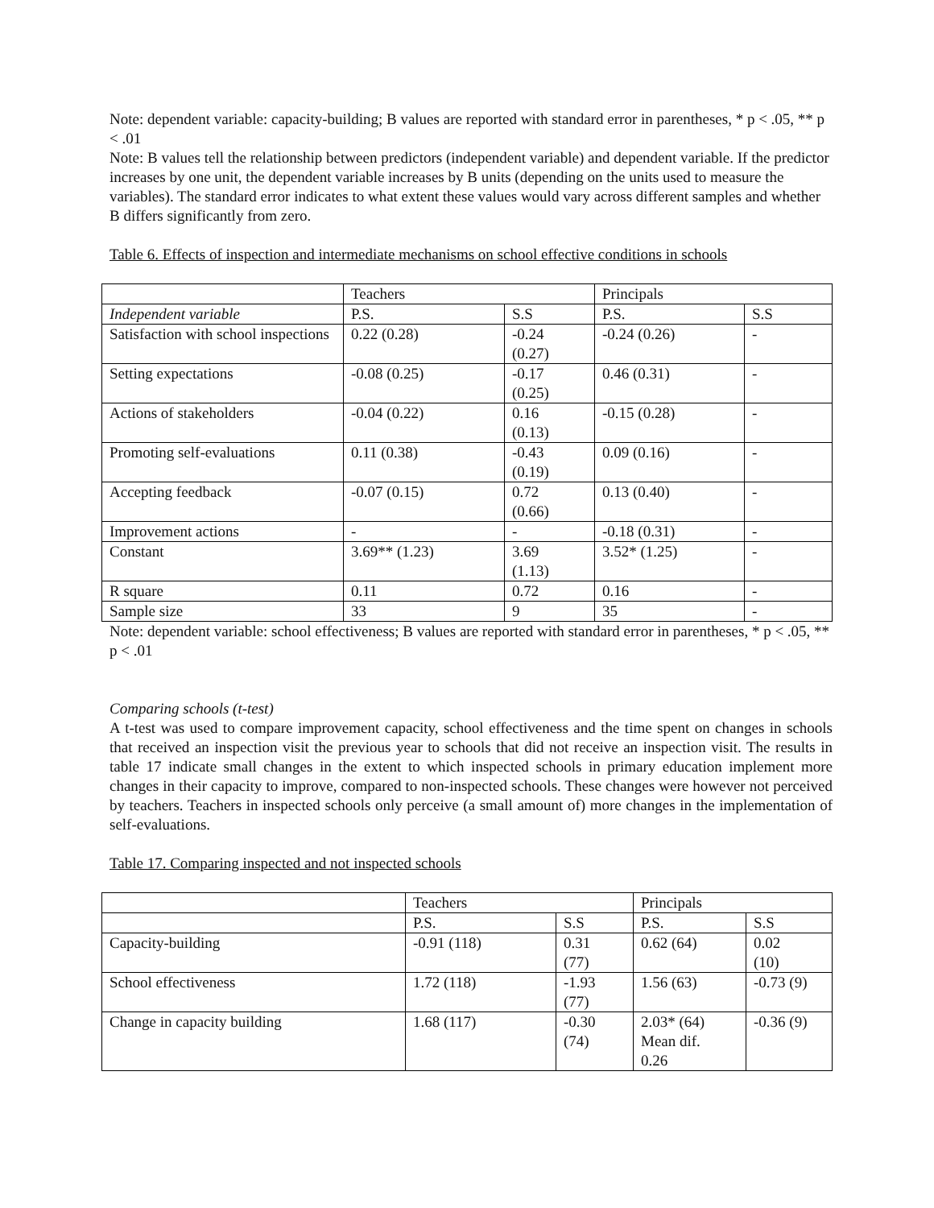Note: dependent variable: capacity-building; B values are reported with standard error in parentheses, * p < .05, ** p < .01
Note: B values tell the relationship between predictors (independent variable) and dependent variable. If the predictor increases by one unit, the dependent variable increases by B units (depending on the units used to measure the variables). The standard error indicates to what extent these values would vary across different samples and whether B differs significantly from zero.
Table 6. Effects of inspection and intermediate mechanisms on school effective conditions in schools
| | Teachers | | Principals | |
| Independent variable | P.S. | S.S | P.S. | S.S |
| Satisfaction with school inspections | 0.22 (0.28) | -0.24 (0.27) | -0.24 (0.26) | - |
| Setting expectations | -0.08 (0.25) | -0.17 (0.25) | 0.46 (0.31) | - |
| Actions of stakeholders | -0.04 (0.22) | 0.16 (0.13) | -0.15 (0.28) | - |
| Promoting self-evaluations | 0.11 (0.38) | -0.43 (0.19) | 0.09 (0.16) | - |
| Accepting feedback | -0.07 (0.15) | 0.72 (0.66) | 0.13 (0.40) | - |
| Improvement actions | - | - | -0.18 (0.31) | - |
| Constant | 3.69** (1.23) | 3.69 (1.13) | 3.52* (1.25) | - |
| R square | 0.11 | 0.72 | 0.16 | - |
| Sample size | 33 | 9 | 35 | - |
Note: dependent variable: school effectiveness; B values are reported with standard error in parentheses, * p < .05, ** p < .01
Comparing schools (t-test)
A t-test was used to compare improvement capacity, school effectiveness and the time spent on changes in schools that received an inspection visit the previous year to schools that did not receive an inspection visit. The results in table 17 indicate small changes in the extent to which inspected schools in primary education implement more changes in their capacity to improve, compared to non-inspected schools. These changes were however not perceived by teachers. Teachers in inspected schools only perceive (a small amount of) more changes in the implementation of self-evaluations.
Table 17. Comparing inspected and not inspected schools
| | Teachers | | Principals | |
| | P.S. | S.S | P.S. | S.S |
| Capacity-building | -0.91 (118) | 0.31 (77) | 0.62 (64) | 0.02 (10) |
| School effectiveness | 1.72 (118) | -1.93 (77) | 1.56 (63) | -0.73 (9) |
| Change in capacity building | 1.68 (117) | -0.30 (74) | 2.03* (64) Mean dif. 0.26 | -0.36 (9) |